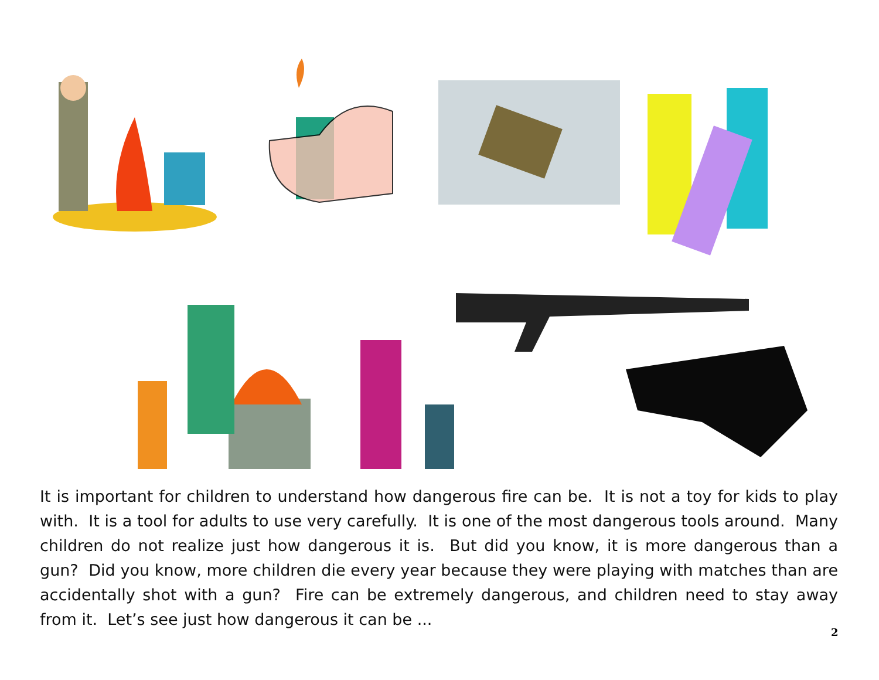It is important for children to understand how dangerous fire can be. It is not a toy for kids to play with. It is a tool for adults to use very carefully. It is one of the most dangerous tools around. Many children do not realize just how dangerous it is. But did you know, it is more dangerous than a gun? Did you know, more children die every year because they were playing with matches than are accidentally shot with a gun? Fire can be extremely dangerous, and children need to stay away from it. Let’s see just how dangerous it can be ...
2